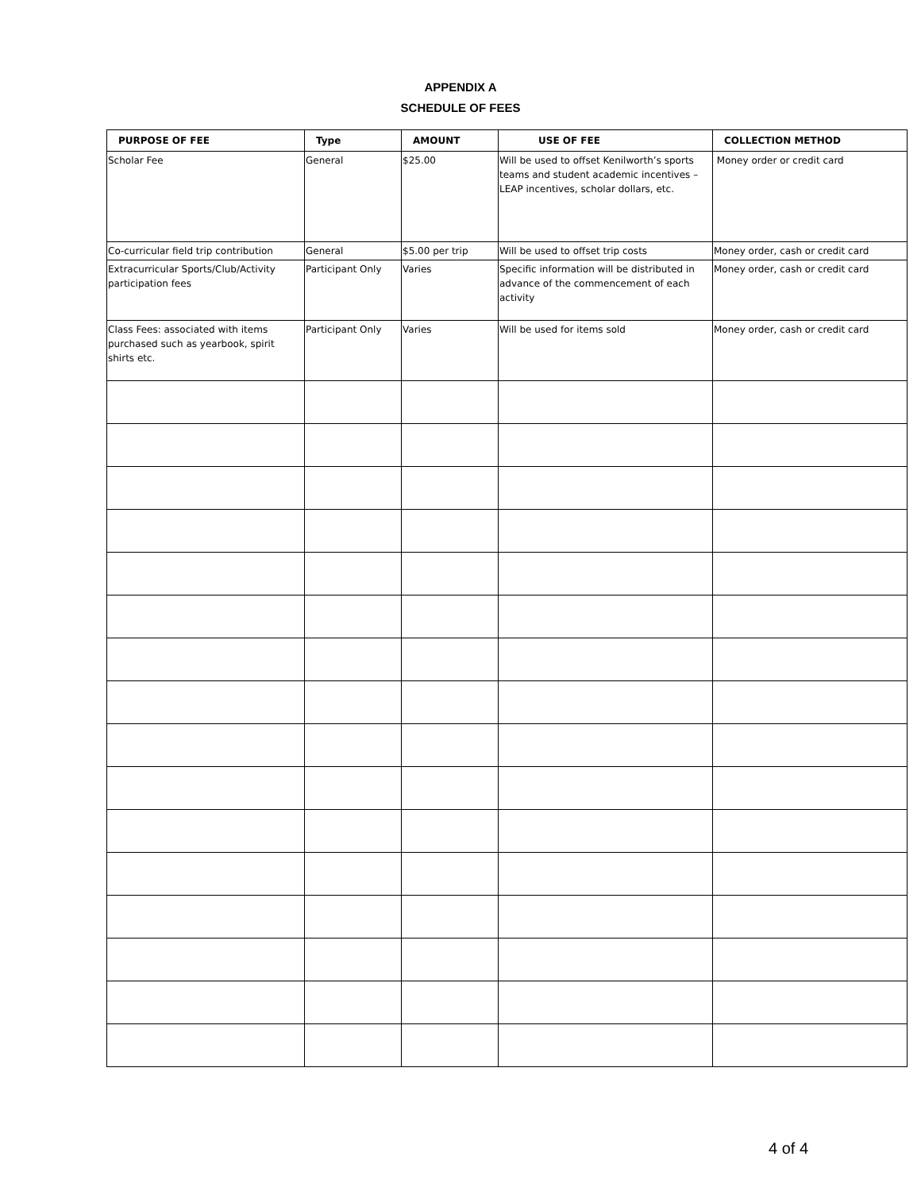APPENDIX A
SCHEDULE OF FEES
| PURPOSE OF FEE | Type | AMOUNT | USE OF FEE | COLLECTION METHOD |
| --- | --- | --- | --- | --- |
| Scholar Fee | General | $25.00 | Will be used to offset Kenilworth’s sports teams and student academic incentives – LEAP incentives, scholar dollars, etc. | Money order or credit card |
| Co-curricular field trip contribution | General | $5.00 per trip | Will be used to offset trip costs | Money order, cash or credit card |
| Extracurricular Sports/Club/Activity participation fees | Participant Only | Varies | Specific information will be distributed in advance of the commencement of each activity | Money order, cash or credit card |
| Class Fees: associated with items purchased such as yearbook, spirit shirts etc. | Participant Only | Varies | Will be used for items sold | Money order, cash or credit card |
4 of 4